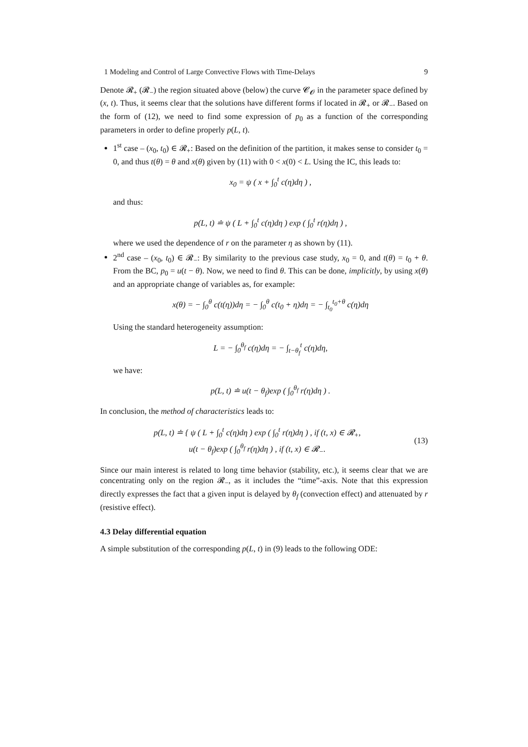1 Modeling and Control of Large Convective Flows with Time-Delays 9
Denote 𝓡<sub>+</sub> (𝓡<sub>−</sub>) the region situated above (below) the curve 𝓒<sub>𝓞</sub> in the parameter space defined by (x, t). Thus, it seems clear that the solutions have different forms if located in 𝓡<sub>+</sub> or 𝓡<sub>−</sub>. Based on the form of (12), we need to find some expression of p<sub>0</sub> as a function of the corresponding parameters in order to define properly p(L, t).
1<sup>st</sup> case – (x<sub>0</sub>, t<sub>0</sub>) ∈ 𝓡<sub>+</sub>: Based on the definition of the partition, it makes sense to consider t<sub>0</sub> = 0, and thus t(θ) = θ and x(θ) given by (11) with 0 < x(0) < L. Using the IC, this leads to:
x<sub>0</sub> = ψ ( x + ∫<sub>0</sub><sup>t</sup> c(η)dη ) ,
and thus:
p(L, t) ≐ ψ ( L + ∫<sub>0</sub><sup>t</sup> c(η)dη ) exp ( ∫<sub>0</sub><sup>t</sup> r(η)dη ) ,
where we used the dependence of r on the parameter η as shown by (11).
2<sup>nd</sup> case – (x<sub>0</sub>, t<sub>0</sub>) ∈ 𝓡<sub>−</sub>: By similarity to the previous case study, x<sub>0</sub> = 0, and t(θ) = t<sub>0</sub> + θ. From the BC, p<sub>0</sub> = u(t − θ). Now, we need to find θ. This can be done, implicitly, by using x(θ) and an appropriate change of variables as, for example:
x(θ) = − ∫<sub>0</sub><sup>θ</sup> c(t(η))dη = − ∫<sub>0</sub><sup>θ</sup> c(t<sub>0</sub> + η)dη = − ∫<sub>t<sub>0</sub></sub><sup>t<sub>0</sub>+θ</sup> c(η)dη
Using the standard heterogeneity assumption:
L = − ∫<sub>0</sub><sup>θ<sub>f</sub></sup> c(η)dη = − ∫<sub>t−θ<sub>f</sub></sub><sup>t</sup> c(η)dη,
we have:
p(L, t) ≐ u(t − θ<sub>f</sub>)exp ( ∫<sub>0</sub><sup>θ<sub>f</sub></sup> r(η)dη ) .
In conclusion, the method of characteristics leads to:
p(L, t) ≐ { ψ ( L + ∫<sub>0</sub><sup>t</sup> c(η)dη ) exp ( ∫<sub>0</sub><sup>t</sup> r(η)dη ) , if (t, x) ∈ 𝓡<sub>+</sub>,
u(t − θ<sub>f</sub>)exp ( ∫<sub>0</sub><sup>θ<sub>f</sub></sup> r(η)dη ) , if (t, x) ∈ 𝓡<sub>−</sub>.
(13)
Since our main interest is related to long time behavior (stability, etc.), it seems clear that we are concentrating only on the region 𝓡<sub>−</sub>, as it includes the “time”-axis. Note that this expression directly expresses the fact that a given input is delayed by θ<sub>f</sub> (convection effect) and attenuated by r (resistive effect).
4.3 Delay differential equation
A simple substitution of the corresponding p(L, t) in (9) leads to the following ODE: